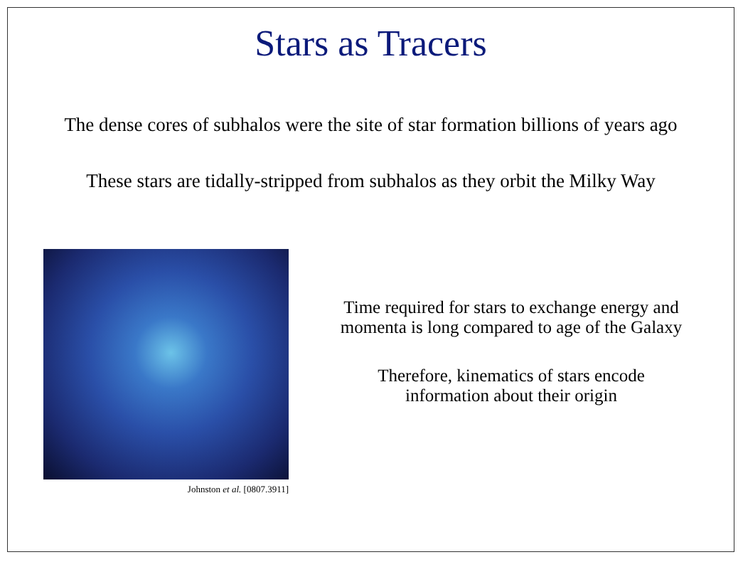Stars as Tracers
The dense cores of subhalos were the site of star formation billions of years ago
These stars are tidally-stripped from subhalos as they orbit the Milky Way
Johnston et al. [0807.3911]
Time required for stars to exchange energy and
momenta is long compared to age of the Galaxy
Therefore, kinematics of stars encode
information about their origin